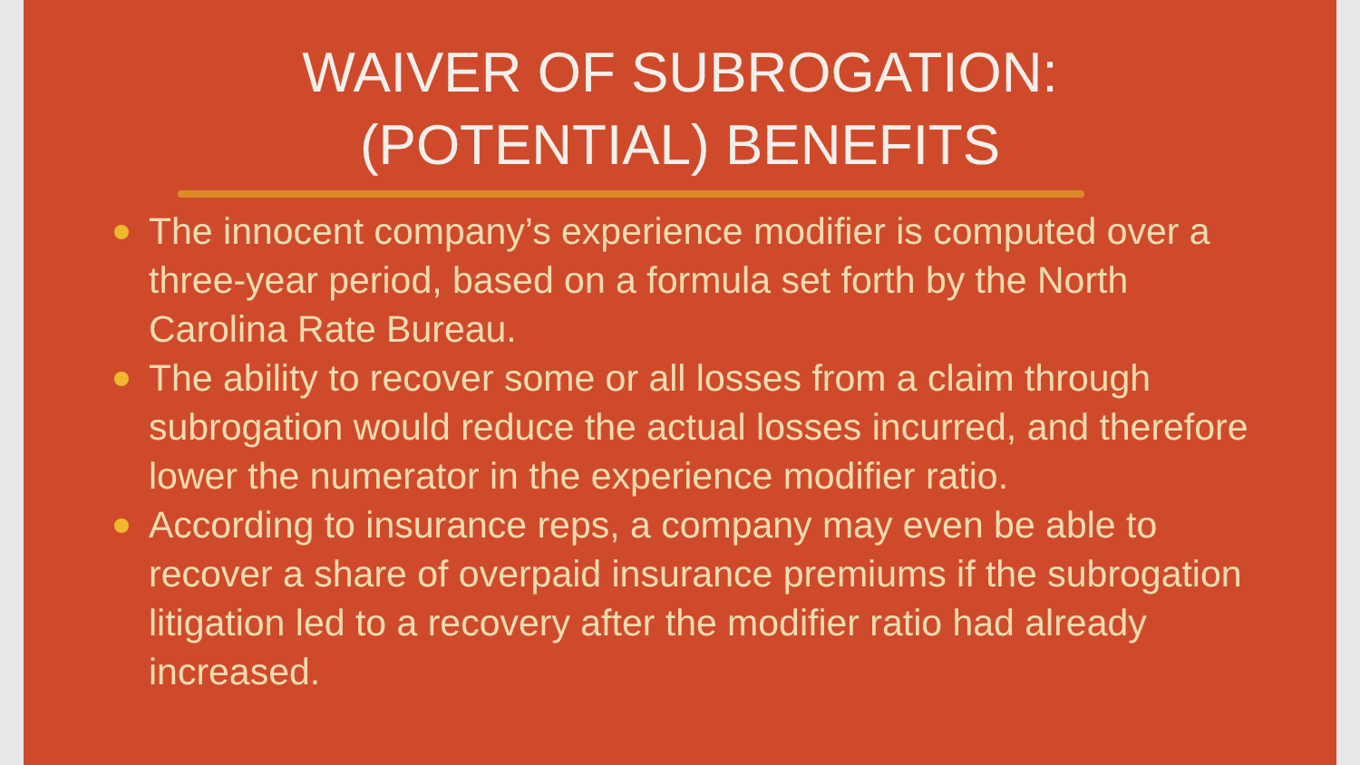WAIVER OF SUBROGATION:
(POTENTIAL) BENEFITS
The innocent company’s experience modifier is computed over a three-year period, based on a formula set forth by the North Carolina Rate Bureau.
The ability to recover some or all losses from a claim through subrogation would reduce the actual losses incurred, and therefore lower the numerator in the experience modifier ratio.
According to insurance reps, a company may even be able to recover a share of overpaid insurance premiums if the subrogation litigation led to a recovery after the modifier ratio had already increased.